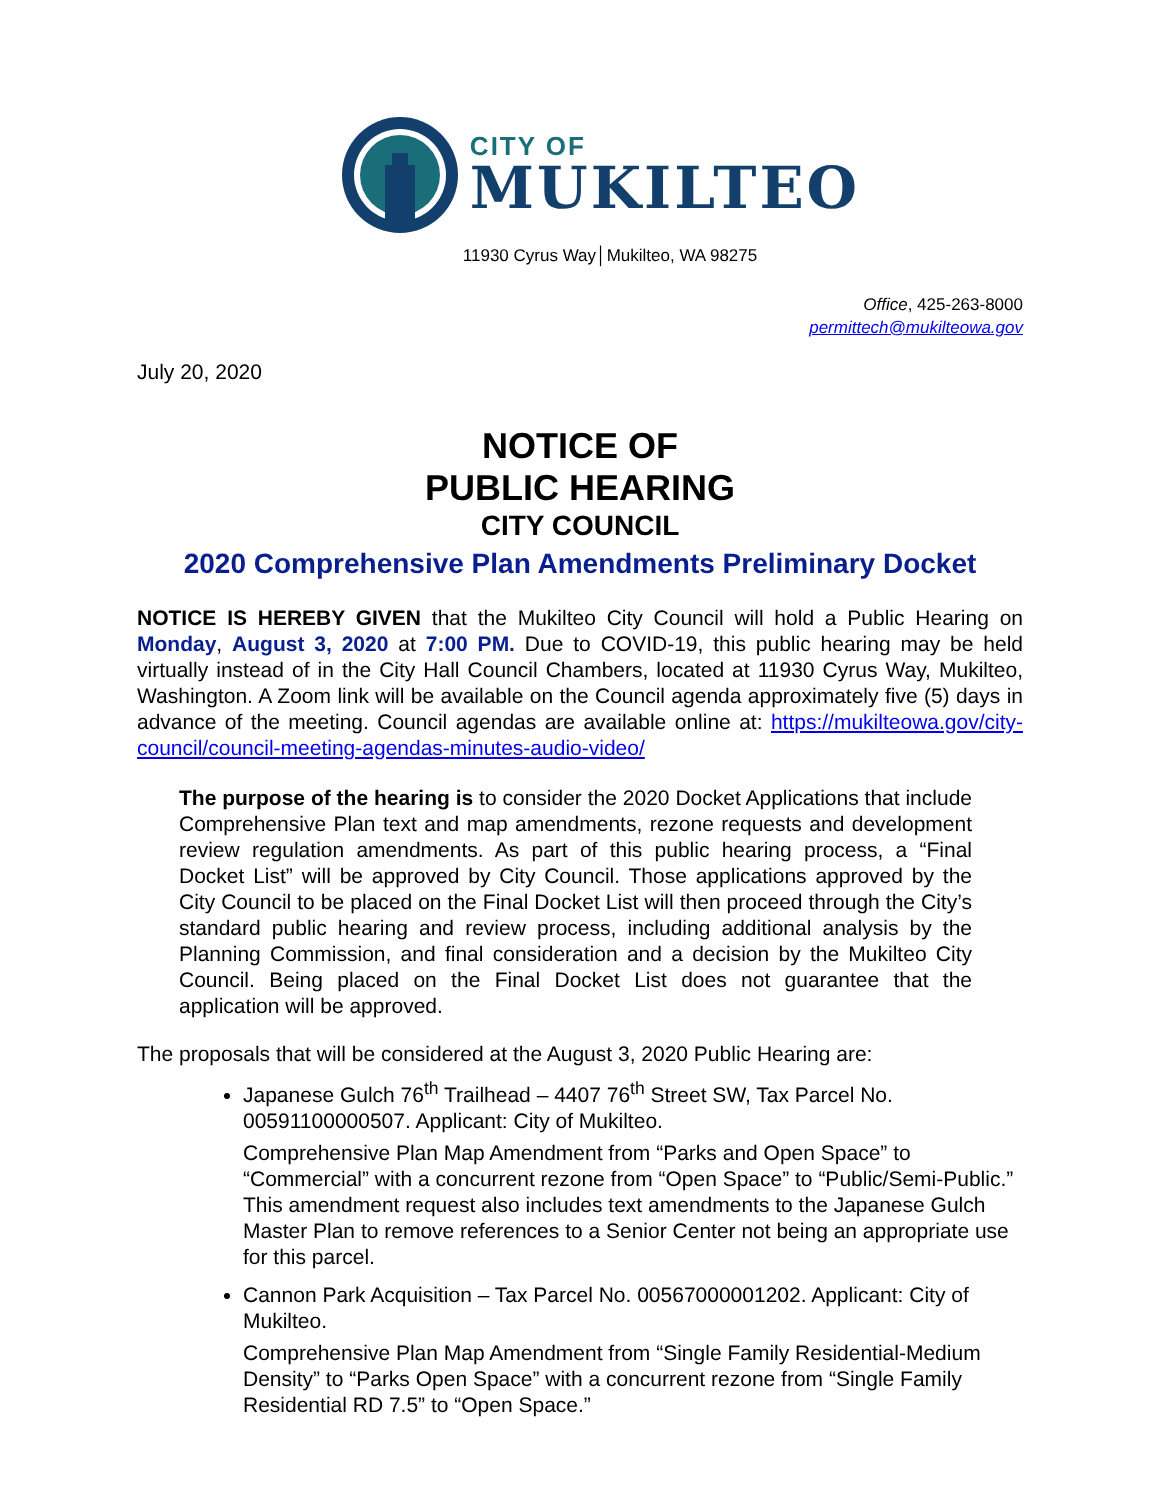CITY OF
MUKILTEO
11930 Cyrus Way│Mukilteo, WA 98275
Office, 425-263-8000
permittech@mukilteowa.gov
July 20, 2020
NOTICE OF
PUBLIC HEARING
CITY COUNCIL
2020 Comprehensive Plan Amendments Preliminary Docket
NOTICE IS HEREBY GIVEN that the Mukilteo City Council will hold a Public Hearing on Monday, August 3, 2020 at 7:00 PM. Due to COVID-19, this public hearing may be held virtually instead of in the City Hall Council Chambers, located at 11930 Cyrus Way, Mukilteo, Washington. A Zoom link will be available on the Council agenda approximately five (5) days in advance of the meeting. Council agendas are available online at: https://mukilteowa.gov/city-council/council-meeting-agendas-minutes-audio-video/
The purpose of the hearing is to consider the 2020 Docket Applications that include Comprehensive Plan text and map amendments, rezone requests and development review regulation amendments. As part of this public hearing process, a “Final Docket List” will be approved by City Council. Those applications approved by the City Council to be placed on the Final Docket List will then proceed through the City’s standard public hearing and review process, including additional analysis by the Planning Commission, and final consideration and a decision by the Mukilteo City Council. Being placed on the Final Docket List does not guarantee that the application will be approved.
The proposals that will be considered at the August 3, 2020 Public Hearing are:
Japanese Gulch 76<sup>th</sup> Trailhead – 4407 76<sup>th</sup> Street SW, Tax Parcel No. 00591100000507. Applicant: City of Mukilteo.
Comprehensive Plan Map Amendment from “Parks and Open Space” to “Commercial” with a concurrent rezone from “Open Space” to “Public/Semi-Public.” This amendment request also includes text amendments to the Japanese Gulch Master Plan to remove references to a Senior Center not being an appropriate use for this parcel.
Cannon Park Acquisition – Tax Parcel No. 00567000001202. Applicant: City of Mukilteo.
Comprehensive Plan Map Amendment from “Single Family Residential-Medium Density” to “Parks Open Space” with a concurrent rezone from “Single Family Residential RD 7.5” to “Open Space.”